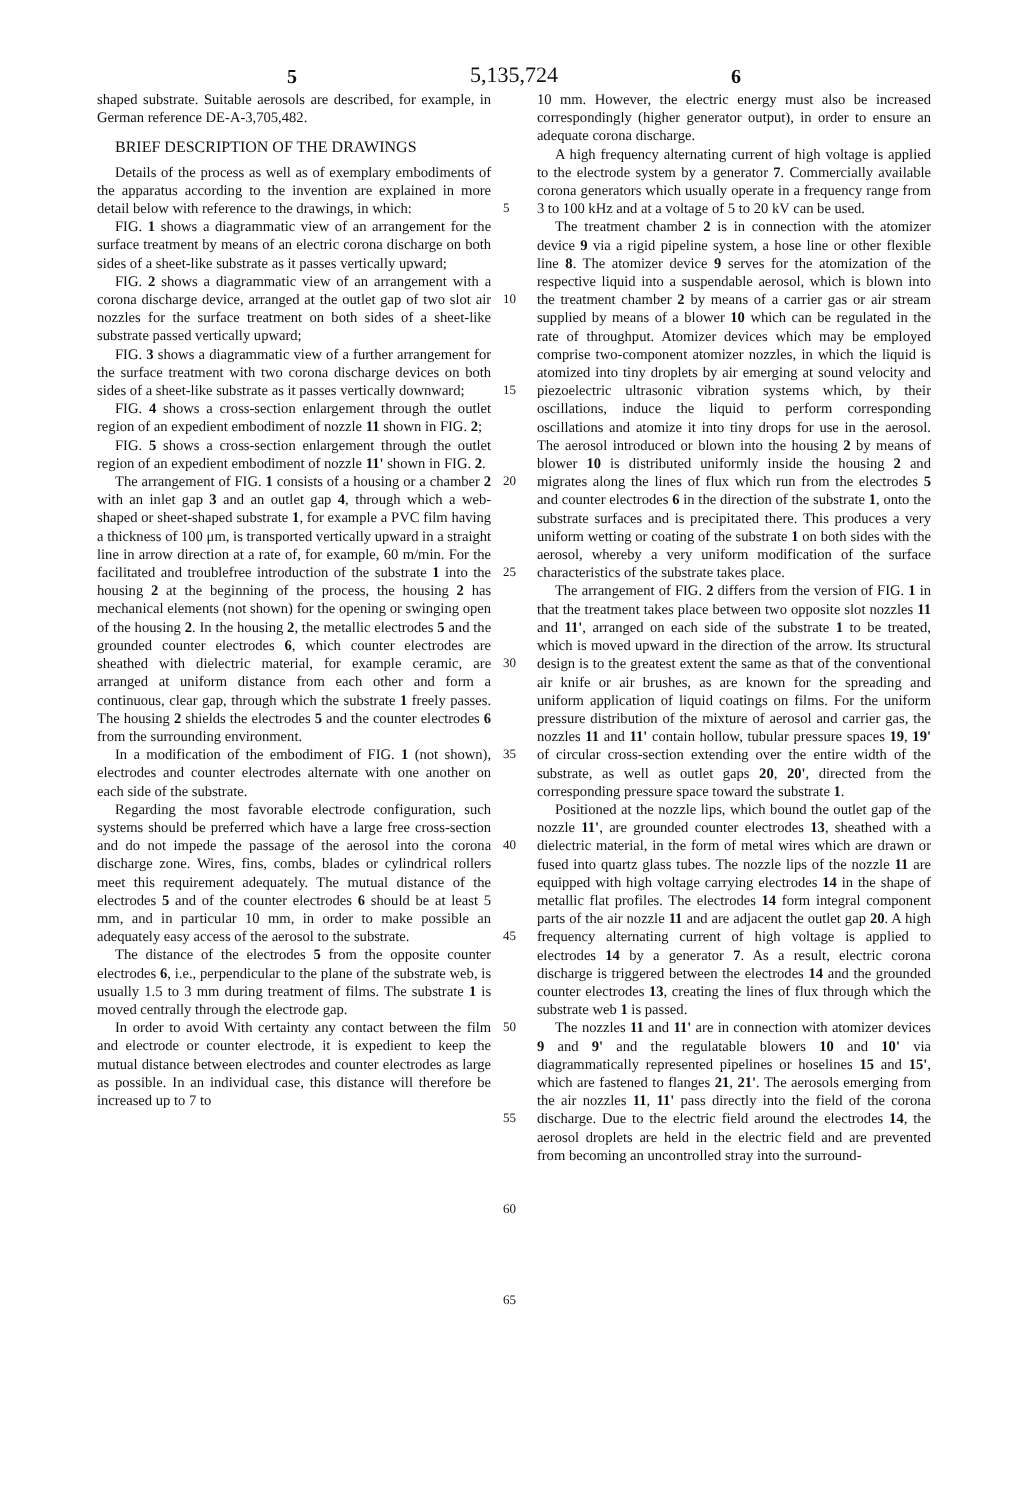5 5,135,724 6
shaped substrate. Suitable aerosols are described, for example, in German reference DE-A-3,705,482.
BRIEF DESCRIPTION OF THE DRAWINGS
Details of the process as well as of exemplary embodiments of the apparatus according to the invention are explained in more detail below with reference to the drawings, in which:
FIG. 1 shows a diagrammatic view of an arrangement for the surface treatment by means of an electric corona discharge on both sides of a sheet-like substrate as it passes vertically upward;
FIG. 2 shows a diagrammatic view of an arrangement with a corona discharge device, arranged at the outlet gap of two slot air nozzles for the surface treatment on both sides of a sheet-like substrate passed vertically upward;
FIG. 3 shows a diagrammatic view of a further arrangement for the surface treatment with two corona discharge devices on both sides of a sheet-like substrate as it passes vertically downward;
FIG. 4 shows a cross-section enlargement through the outlet region of an expedient embodiment of nozzle 11 shown in FIG. 2;
FIG. 5 shows a cross-section enlargement through the outlet region of an expedient embodiment of nozzle 11' shown in FIG. 2.
The arrangement of FIG. 1 consists of a housing or a chamber 2 with an inlet gap 3 and an outlet gap 4, through which a web-shaped or sheet-shaped substrate 1, for example a PVC film having a thickness of 100 μm, is transported vertically upward in a straight line in arrow direction at a rate of, for example, 60 m/min. For the facilitated and troublefree introduction of the substrate 1 into the housing 2 at the beginning of the process, the housing 2 has mechanical elements (not shown) for the opening or swinging open of the housing 2. In the housing 2, the metallic electrodes 5 and the grounded counter electrodes 6, which counter electrodes are sheathed with dielectric material, for example ceramic, are arranged at uniform distance from each other and form a continuous, clear gap, through which the substrate 1 freely passes. The housing 2 shields the electrodes 5 and the counter electrodes 6 from the surrounding environment.
In a modification of the embodiment of FIG. 1 (not shown), electrodes and counter electrodes alternate with one another on each side of the substrate.
Regarding the most favorable electrode configuration, such systems should be preferred which have a large free cross-section and do not impede the passage of the aerosol into the corona discharge zone. Wires, fins, combs, blades or cylindrical rollers meet this requirement adequately. The mutual distance of the electrodes 5 and of the counter electrodes 6 should be at least 5 mm, and in particular 10 mm, in order to make possible an adequately easy access of the aerosol to the substrate.
The distance of the electrodes 5 from the opposite counter electrodes 6, i.e., perpendicular to the plane of the substrate web, is usually 1.5 to 3 mm during treatment of films. The substrate 1 is moved centrally through the electrode gap.
In order to avoid With certainty any contact between the film and electrode or counter electrode, it is expedient to keep the mutual distance between electrodes and counter electrodes as large as possible. In an individual case, this distance will therefore be increased up to 7 to
5
10
15
20
25
30
35
40
45
50
55
60
65
10 mm. However, the electric energy must also be increased correspondingly (higher generator output), in order to ensure an adequate corona discharge.
A high frequency alternating current of high voltage is applied to the electrode system by a generator 7. Commercially available corona generators which usually operate in a frequency range from 3 to 100 kHz and at a voltage of 5 to 20 kV can be used.
The treatment chamber 2 is in connection with the atomizer device 9 via a rigid pipeline system, a hose line or other flexible line 8. The atomizer device 9 serves for the atomization of the respective liquid into a suspendable aerosol, which is blown into the treatment chamber 2 by means of a carrier gas or air stream supplied by means of a blower 10 which can be regulated in the rate of throughput. Atomizer devices which may be employed comprise two-component atomizer nozzles, in which the liquid is atomized into tiny droplets by air emerging at sound velocity and piezoelectric ultrasonic vibration systems which, by their oscillations, induce the liquid to perform corresponding oscillations and atomize it into tiny drops for use in the aerosol. The aerosol introduced or blown into the housing 2 by means of blower 10 is distributed uniformly inside the housing 2 and migrates along the lines of flux which run from the electrodes 5 and counter electrodes 6 in the direction of the substrate 1, onto the substrate surfaces and is precipitated there. This produces a very uniform wetting or coating of the substrate 1 on both sides with the aerosol, whereby a very uniform modification of the surface characteristics of the substrate takes place.
The arrangement of FIG. 2 differs from the version of FIG. 1 in that the treatment takes place between two opposite slot nozzles 11 and 11', arranged on each side of the substrate 1 to be treated, which is moved upward in the direction of the arrow. Its structural design is to the greatest extent the same as that of the conventional air knife or air brushes, as are known for the spreading and uniform application of liquid coatings on films. For the uniform pressure distribution of the mixture of aerosol and carrier gas, the nozzles 11 and 11' contain hollow, tubular pressure spaces 19, 19' of circular cross-section extending over the entire width of the substrate, as well as outlet gaps 20, 20', directed from the corresponding pressure space toward the substrate 1.
Positioned at the nozzle lips, which bound the outlet gap of the nozzle 11', are grounded counter electrodes 13, sheathed with a dielectric material, in the form of metal wires which are drawn or fused into quartz glass tubes. The nozzle lips of the nozzle 11 are equipped with high voltage carrying electrodes 14 in the shape of metallic flat profiles. The electrodes 14 form integral component parts of the air nozzle 11 and are adjacent the outlet gap 20. A high frequency alternating current of high voltage is applied to electrodes 14 by a generator 7. As a result, electric corona discharge is triggered between the electrodes 14 and the grounded counter electrodes 13, creating the lines of flux through which the substrate web 1 is passed.
The nozzles 11 and 11' are in connection with atomizer devices 9 and 9' and the regulatable blowers 10 and 10' via diagrammatically represented pipelines or hoselines 15 and 15', which are fastened to flanges 21, 21'. The aerosols emerging from the air nozzles 11, 11' pass directly into the field of the corona discharge. Due to the electric field around the electrodes 14, the aerosol droplets are held in the electric field and are prevented from becoming an uncontrolled stray into the surround-